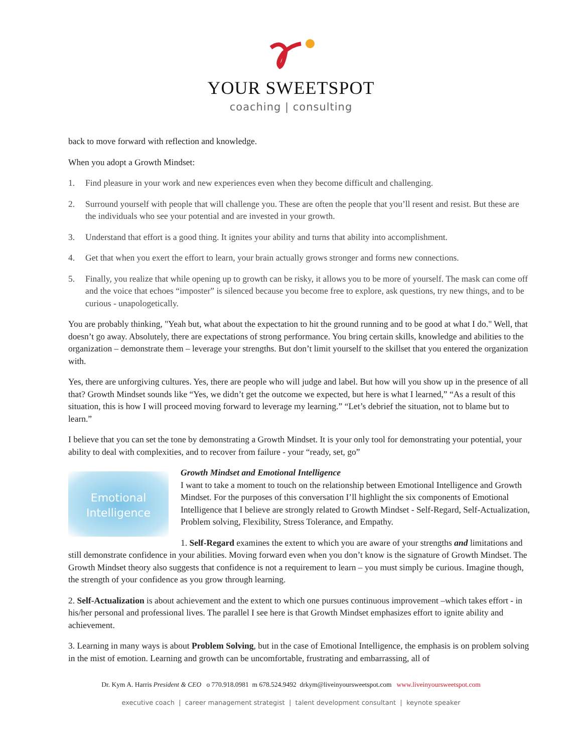YOUR SWEETSPOT
coaching | consulting
back to move forward with reflection and knowledge.
When you adopt a Growth Mindset:
1. Find pleasure in your work and new experiences even when they become difficult and challenging.
2. Surround yourself with people that will challenge you. These are often the people that you’ll resent and resist. But these are the individuals who see your potential and are invested in your growth.
3. Understand that effort is a good thing. It ignites your ability and turns that ability into accomplishment.
4. Get that when you exert the effort to learn, your brain actually grows stronger and forms new connections.
5. Finally, you realize that while opening up to growth can be risky, it allows you to be more of yourself. The mask can come off and the voice that echoes “imposter” is silenced because you become free to explore, ask questions, try new things, and to be curious - unapologetically.
You are probably thinking, "Yeah but, what about the expectation to hit the ground running and to be good at what I do." Well, that doesn’t go away. Absolutely, there are expectations of strong performance. You bring certain skills, knowledge and abilities to the organization – demonstrate them – leverage your strengths. But don’t limit yourself to the skillset that you entered the organization with.
Yes, there are unforgiving cultures. Yes, there are people who will judge and label. But how will you show up in the presence of all that? Growth Mindset sounds like “Yes, we didn’t get the outcome we expected, but here is what I learned,” “As a result of this situation, this is how I will proceed moving forward to leverage my learning.” “Let’s debrief the situation, not to blame but to learn.”
I believe that you can set the tone by demonstrating a Growth Mindset. It is your only tool for demonstrating your potential, your ability to deal with complexities, and to recover from failure - your “ready, set, go”
Emotional
Intelligence
Growth Mindset and Emotional Intelligence
I want to take a moment to touch on the relationship between Emotional Intelligence and Growth Mindset. For the purposes of this conversation I’ll highlight the six components of Emotional Intelligence that I believe are strongly related to Growth Mindset - Self-Regard, Self-Actualization, Problem solving, Flexibility, Stress Tolerance, and Empathy.
1. Self-Regard examines the extent to which you are aware of your strengths and limitations and still demonstrate confidence in your abilities. Moving forward even when you don’t know is the signature of Growth Mindset. The Growth Mindset theory also suggests that confidence is not a requirement to learn – you must simply be curious. Imagine though, the strength of your confidence as you grow through learning.
2. Self-Actualization is about achievement and the extent to which one pursues continuous improvement –which takes effort - in his/her personal and professional lives. The parallel I see here is that Growth Mindset emphasizes effort to ignite ability and achievement.
3. Learning in many ways is about Problem Solving, but in the case of Emotional Intelligence, the emphasis is on problem solving in the mist of emotion. Learning and growth can be uncomfortable, frustrating and embarrassing, all of
Dr. Kym A. Harris President & CEO o 770.918.0981 m 678.524.9492 drkym@liveinyoursweetspot.com www.liveinyoursweetspot.com
executive coach | career management strategist | talent development consultant | keynote speaker